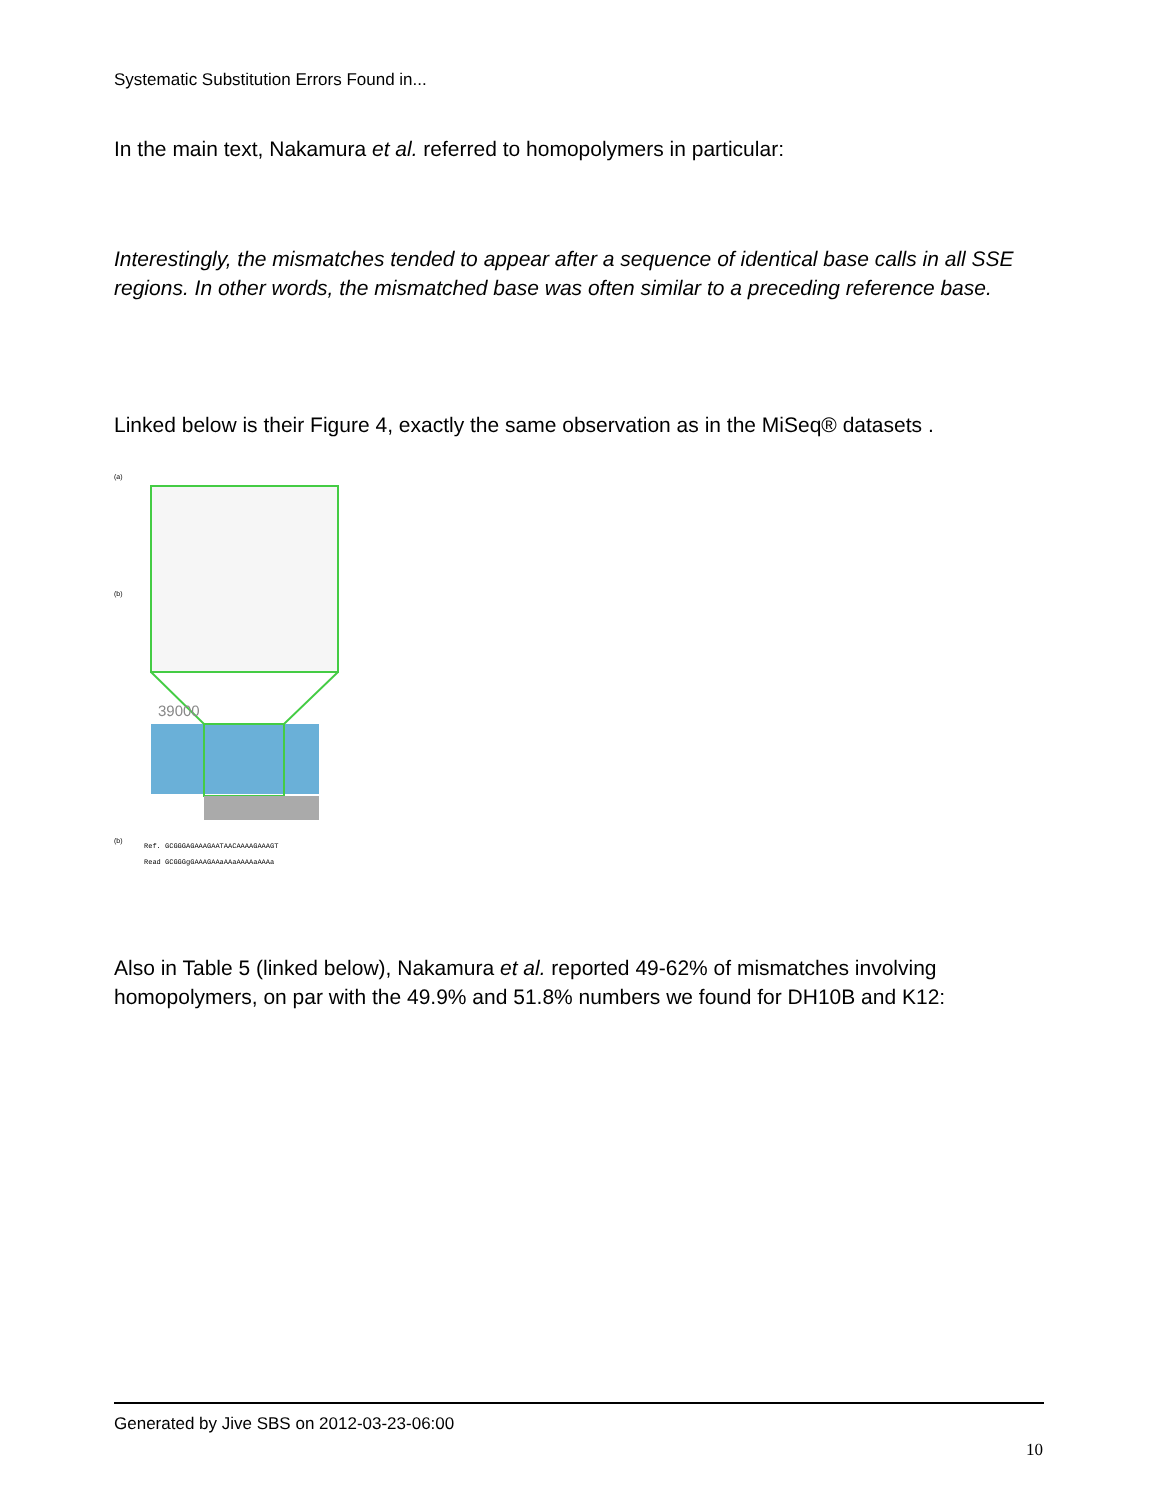Systematic Substitution Errors Found in...
In the main text, Nakamura et al. referred to homopolymers in particular:
Interestingly, the mismatches tended to appear after a sequence of identical base calls in all SSE regions. In other words, the mismatched base was often similar to a preceding reference base.
Linked below is their Figure 4, exactly the same observation as in the MiSeq® datasets .
(a)
(b)
39000
(b)
Ref. GCGGGAGAAAGAATAACAAAAGAAAGT
Read GCGGGgGAAAGAAaAAaAAAAaAAAa
Also in Table 5 (linked below), Nakamura et al. reported 49-62% of mismatches involving homopolymers, on par with the 49.9% and 51.8% numbers we found for DH10B and K12:
Generated by Jive SBS on 2012-03-23-06:00
10